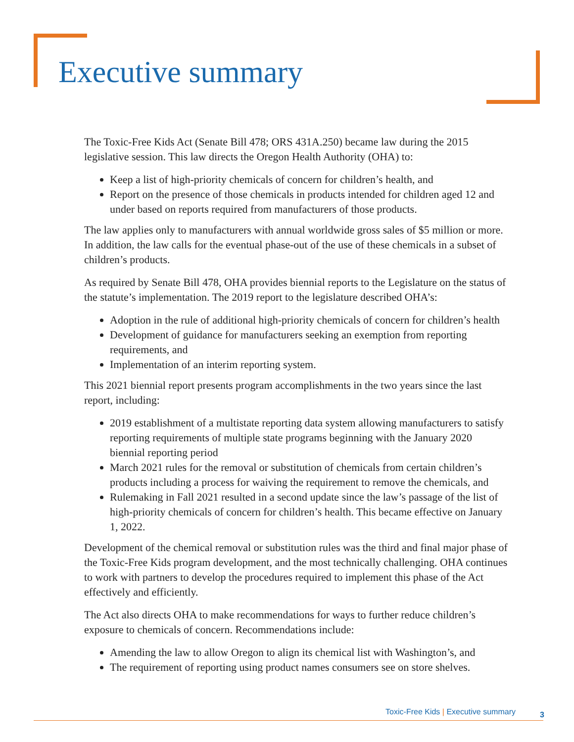Executive summary
The Toxic-Free Kids Act (Senate Bill 478; ORS 431A.250) became law during the 2015 legislative session. This law directs the Oregon Health Authority (OHA) to:
Keep a list of high-priority chemicals of concern for children’s health, and
Report on the presence of those chemicals in products intended for children aged 12 and under based on reports required from manufacturers of those products.
The law applies only to manufacturers with annual worldwide gross sales of $5 million or more. In addition, the law calls for the eventual phase-out of the use of these chemicals in a subset of children’s products.
As required by Senate Bill 478, OHA provides biennial reports to the Legislature on the status of the statute’s implementation. The 2019 report to the legislature described OHA’s:
Adoption in the rule of additional high-priority chemicals of concern for children’s health
Development of guidance for manufacturers seeking an exemption from reporting requirements, and
Implementation of an interim reporting system.
This 2021 biennial report presents program accomplishments in the two years since the last report, including:
2019 establishment of a multistate reporting data system allowing manufacturers to satisfy reporting requirements of multiple state programs beginning with the January 2020 biennial reporting period
March 2021 rules for the removal or substitution of chemicals from certain children’s products including a process for waiving the requirement to remove the chemicals, and
Rulemaking in Fall 2021 resulted in a second update since the law’s passage of the list of high-priority chemicals of concern for children’s health. This became effective on January 1, 2022.
Development of the chemical removal or substitution rules was the third and final major phase of the Toxic-Free Kids program development, and the most technically challenging. OHA continues to work with partners to develop the procedures required to implement this phase of the Act effectively and efficiently.
The Act also directs OHA to make recommendations for ways to further reduce children’s exposure to chemicals of concern. Recommendations include:
Amending the law to allow Oregon to align its chemical list with Washington’s, and
The requirement of reporting using product names consumers see on store shelves.
Toxic-Free Kids | Executive summary
3